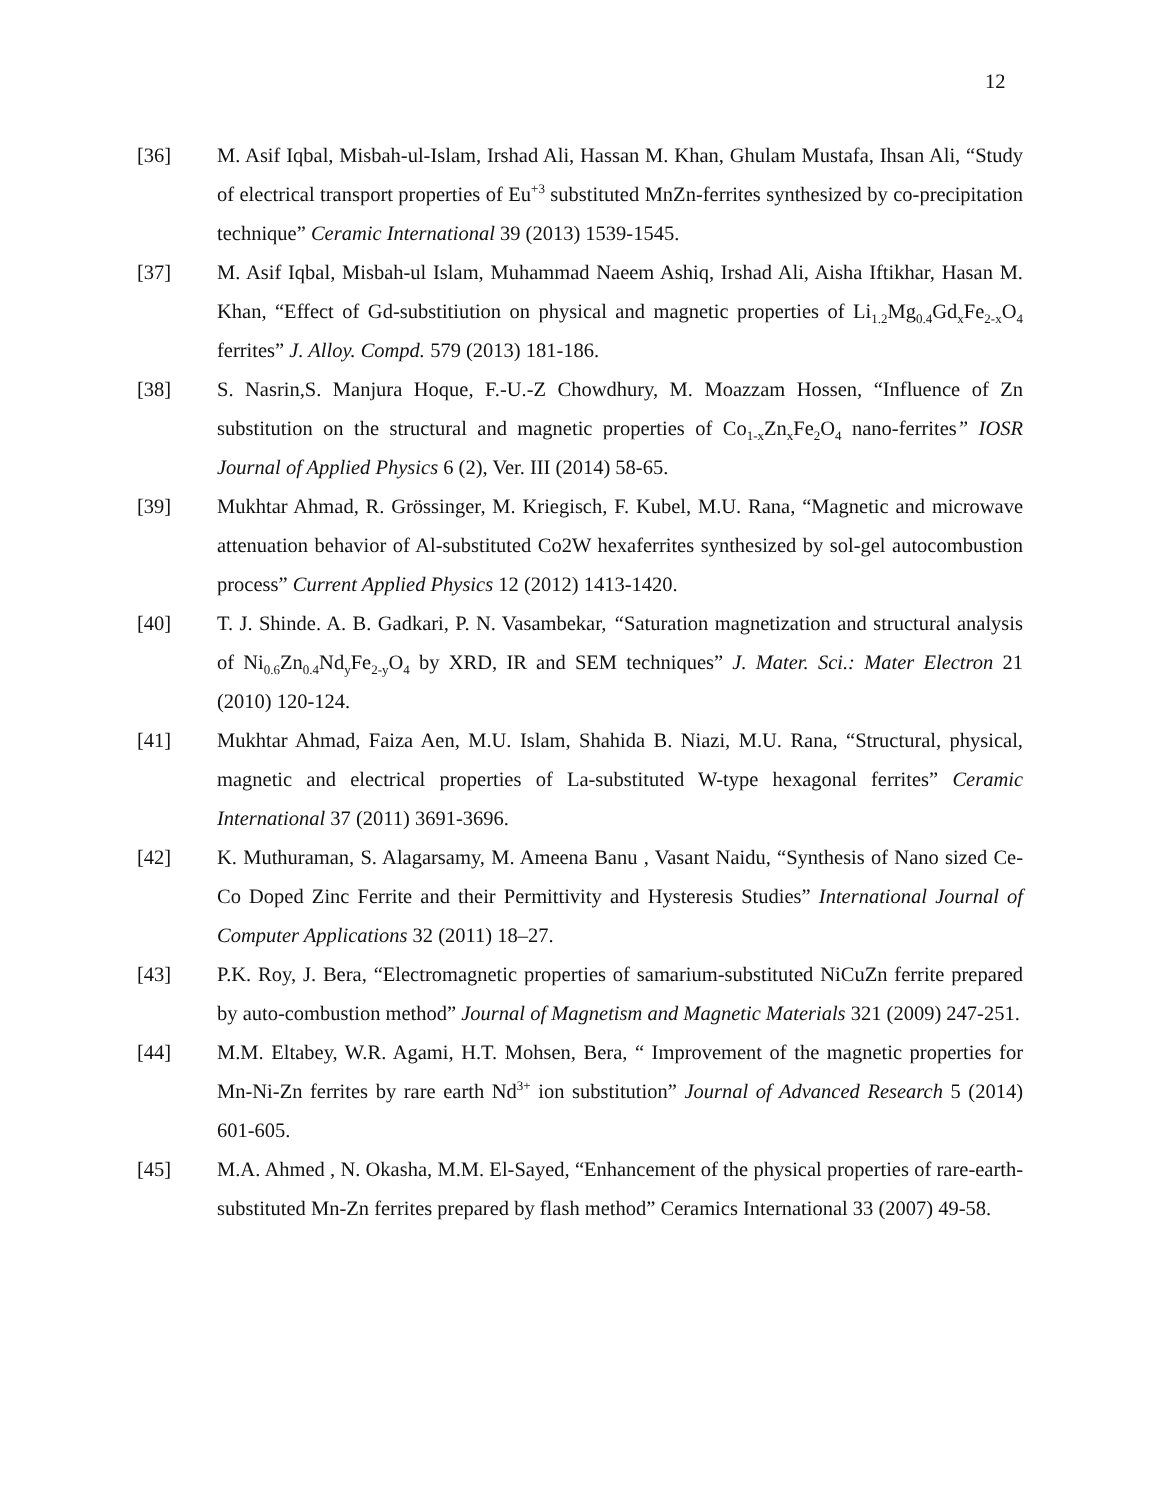12
[36] M. Asif Iqbal, Misbah-ul-Islam, Irshad Ali, Hassan M. Khan, Ghulam Mustafa, Ihsan Ali, “Study of electrical transport properties of Eu<sup>+3</sup> substituted MnZn-ferrites synthesized by co-precipitation technique” Ceramic International 39 (2013) 1539-1545.
[37] M. Asif Iqbal, Misbah-ul Islam, Muhammad Naeem Ashiq, Irshad Ali, Aisha Iftikhar, Hasan M. Khan, “Effect of Gd-substitiution on physical and magnetic properties of Li<sub>1.2</sub>Mg<sub>0.4</sub>Gd<sub>x</sub>Fe<sub>2-x</sub>O<sub>4</sub> ferrites” J. Alloy. Compd. 579 (2013) 181-186.
[38] S. Nasrin,S. Manjura Hoque, F.-U.-Z Chowdhury, M. Moazzam Hossen, “Influence of Zn substitution on the structural and magnetic properties of Co<sub>1-x</sub>Zn<sub>x</sub>Fe<sub>2</sub>O<sub>4</sub> nano-ferrites” IOSR Journal of Applied Physics 6 (2), Ver. III (2014) 58-65.
[39] Mukhtar Ahmad, R. Grössinger, M. Kriegisch, F. Kubel, M.U. Rana, “Magnetic and microwave attenuation behavior of Al-substituted Co2W hexaferrites synthesized by sol-gel autocombustion process” Current Applied Physics 12 (2012) 1413-1420.
[40] T. J. Shinde. A. B. Gadkari, P. N. Vasambekar, “Saturation magnetization and structural analysis of Ni<sub>0.6</sub>Zn<sub>0.4</sub>Nd<sub>y</sub>Fe<sub>2-y</sub>O<sub>4</sub> by XRD, IR and SEM techniques” J. Mater. Sci.: Mater Electron 21 (2010) 120-124.
[41] Mukhtar Ahmad, Faiza Aen, M.U. Islam, Shahida B. Niazi, M.U. Rana, “Structural, physical, magnetic and electrical properties of La-substituted W-type hexagonal ferrites” Ceramic International 37 (2011) 3691-3696.
[42] K. Muthuraman, S. Alagarsamy, M. Ameena Banu , Vasant Naidu, “Synthesis of Nano sized Ce-Co Doped Zinc Ferrite and their Permittivity and Hysteresis Studies” International Journal of Computer Applications 32 (2011) 18–27.
[43] P.K. Roy, J. Bera, “Electromagnetic properties of samarium-substituted NiCuZn ferrite prepared by auto-combustion method” Journal of Magnetism and Magnetic Materials 321 (2009) 247-251.
[44] M.M. Eltabey, W.R. Agami, H.T. Mohsen, Bera, “ Improvement of the magnetic properties for Mn-Ni-Zn ferrites by rare earth Nd<sup>3+</sup> ion substitution” Journal of Advanced Research 5 (2014) 601-605.
[45] M.A. Ahmed , N. Okasha, M.M. El-Sayed, “Enhancement of the physical properties of rare-earth-substituted Mn-Zn ferrites prepared by flash method” Ceramics International 33 (2007) 49-58.